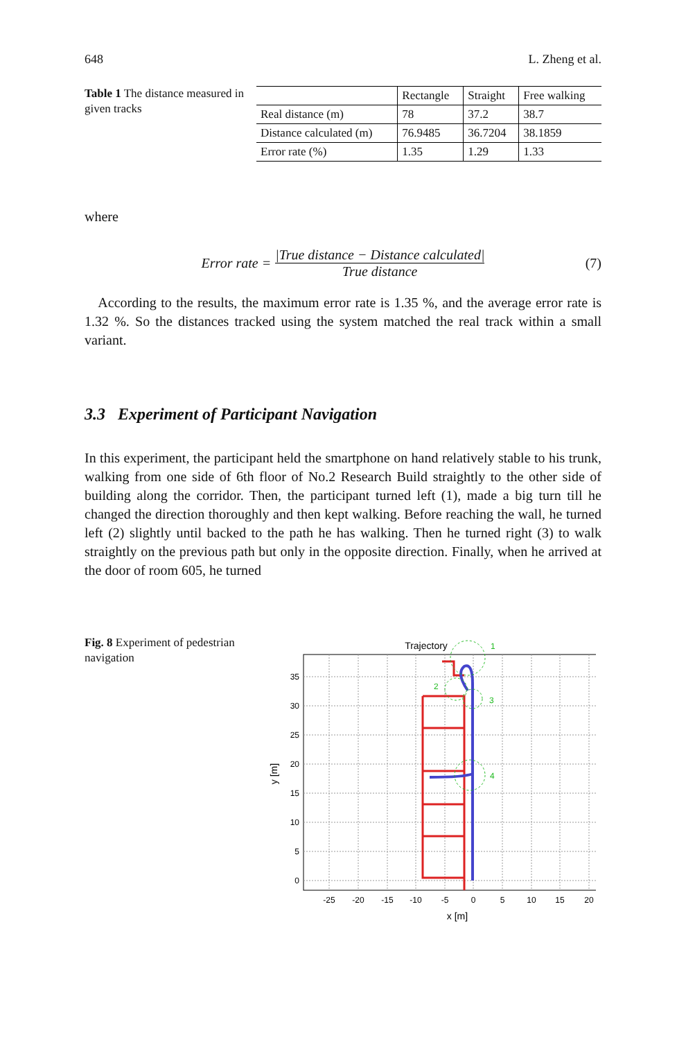648 L. Zheng et al.
Table 1 The distance measured in given tracks
| | Rectangle | Straight | Free walking |
| --- | --- | --- | --- |
| Real distance (m) | 78 | 37.2 | 38.7 |
| Distance calculated (m) | 76.9485 | 36.7204 | 38.1859 |
| Error rate (%) | 1.35 | 1.29 | 1.33 |
where
Error rate = |True distance − Distance calculated| True distance (7)
According to the results, the maximum error rate is 1.35 %, and the average error rate is 1.32 %. So the distances tracked using the system matched the real track within a small variant.
3.3 Experiment of Participant Navigation
In this experiment, the participant held the smartphone on hand relatively stable to his trunk, walking from one side of 6th floor of No.2 Research Build straightly to the other side of building along the corridor. Then, the participant turned left (1), made a big turn till he changed the direction thoroughly and then kept walking. Before reaching the wall, he turned left (2) slightly until backed to the path he has walking. Then he turned right (3) to walk straightly on the previous path but only in the opposite direction. Finally, when he arrived at the door of room 605, he turned
Fig. 8 Experiment of pedestrian navigation
Trajectory
35
30
25
20
15
10
5
0
-25
-20
-15
-10
-5
0
5
10
15
20
x [m]
y [m]
1
2
3
4